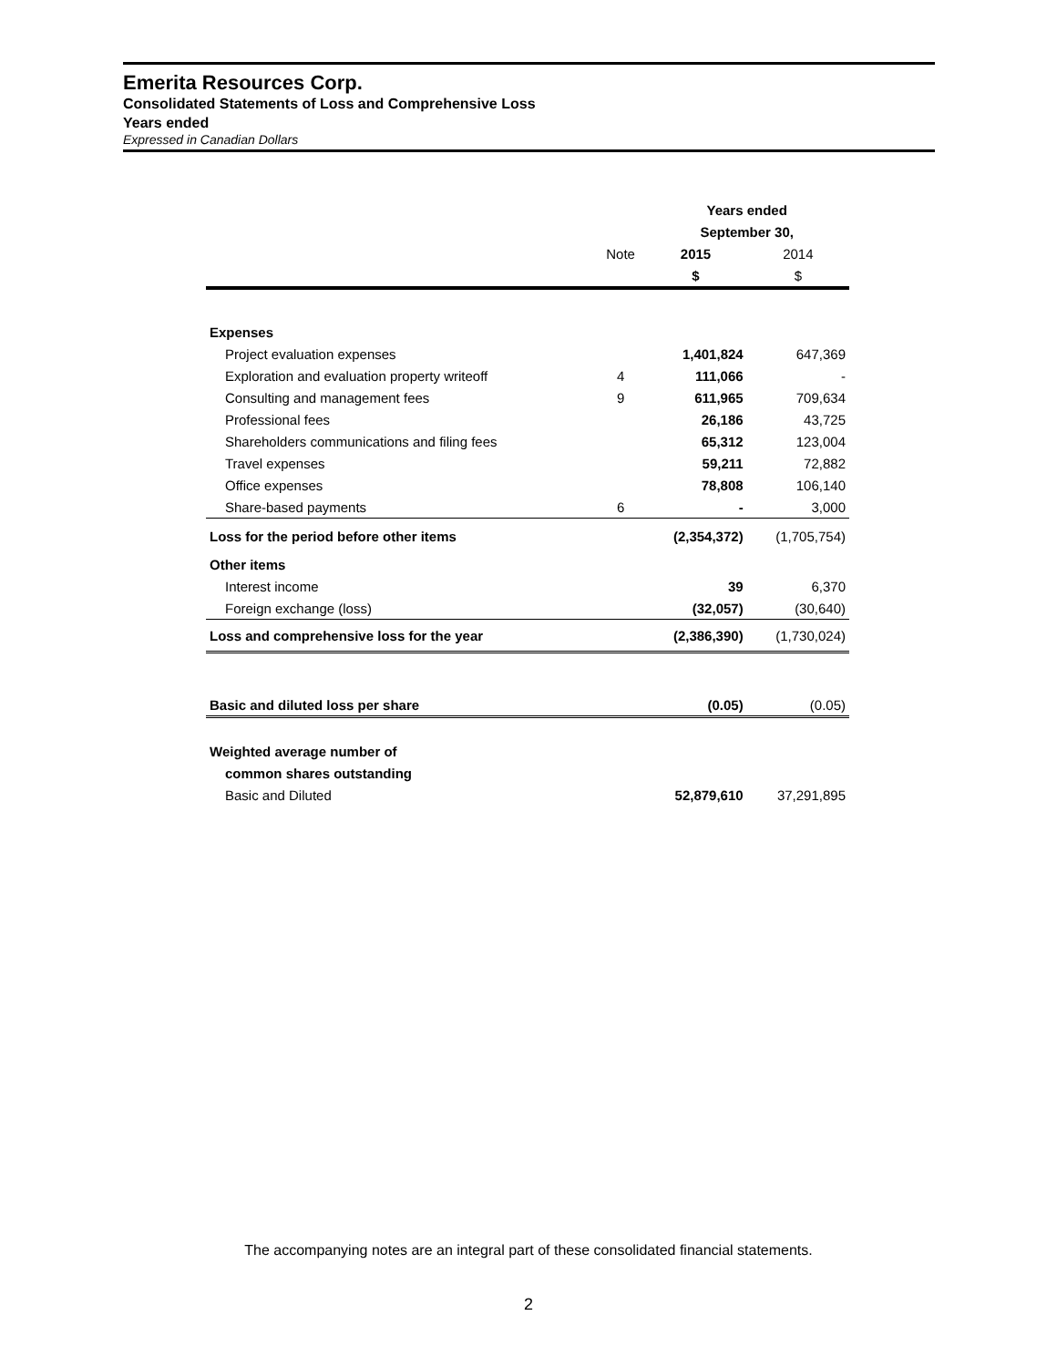Emerita Resources Corp.
Consolidated Statements of Loss and Comprehensive Loss
Years ended
Expressed in Canadian Dollars
| | | Years ended | |
| --- | --- | --- | --- |
| | | September 30, | |
| | Note | 2015 | 2014 |
| | | $ | $ |
| Expenses | | | |
| Project evaluation expenses | | 1,401,824 | 647,369 |
| Exploration and evaluation property writeoff | 4 | 111,066 | - |
| Consulting and management fees | 9 | 611,965 | 709,634 |
| Professional fees | | 26,186 | 43,725 |
| Shareholders communications and filing fees | | 65,312 | 123,004 |
| Travel expenses | | 59,211 | 72,882 |
| Office expenses | | 78,808 | 106,140 |
| Share-based payments | 6 | - | 3,000 |
| Loss for the period before other items | | (2,354,372) | (1,705,754) |
| Other items | | | |
| Interest income | | 39 | 6,370 |
| Foreign exchange (loss) | | (32,057) | (30,640) |
| Loss and comprehensive loss for the year | | (2,386,390) | (1,730,024) |
| Basic and diluted loss per share | | (0.05) | (0.05) |
| Weighted average number of | | | |
| common shares outstanding | | | |
| Basic and Diluted | | 52,879,610 | 37,291,895 |
The accompanying notes are an integral part of these consolidated financial statements.
2